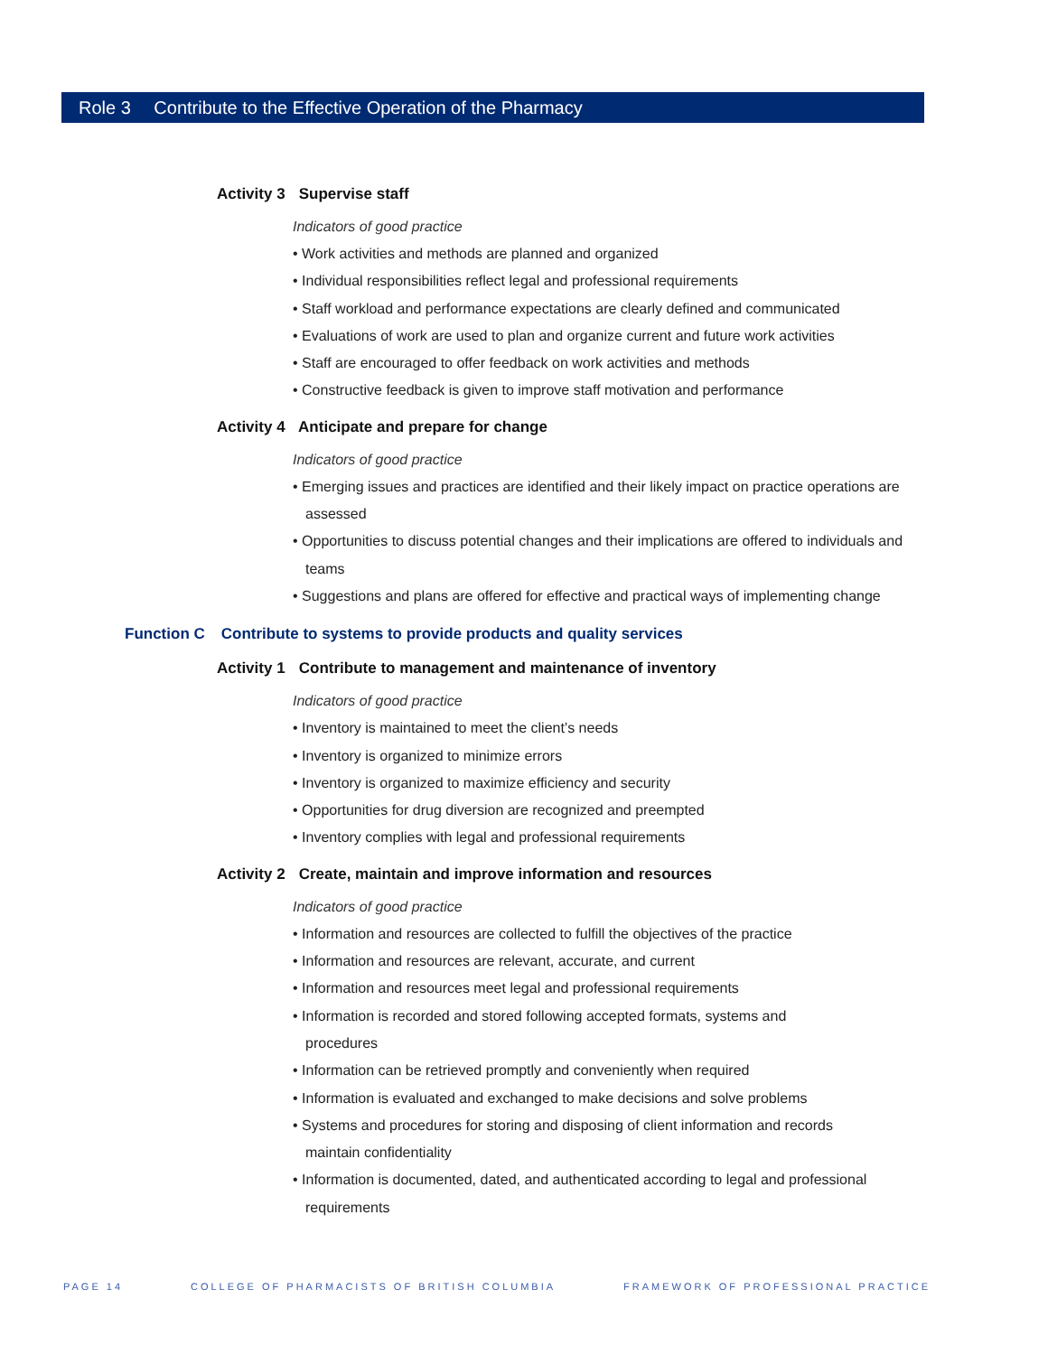Role 3 Contribute to the Effective Operation of the Pharmacy
Activity 3 Supervise staff
Indicators of good practice
• Work activities and methods are planned and organized
• Individual responsibilities reflect legal and professional requirements
• Staff workload and performance expectations are clearly defined and communicated
• Evaluations of work are used to plan and organize current and future work activities
• Staff are encouraged to offer feedback on work activities and methods
• Constructive feedback is given to improve staff motivation and performance
Activity 4 Anticipate and prepare for change
Indicators of good practice
• Emerging issues and practices are identified and their likely impact on practice operations are assessed
• Opportunities to discuss potential changes and their implications are offered to individuals and teams
• Suggestions and plans are offered for effective and practical ways of implementing change
Function C Contribute to systems to provide products and quality services
Activity 1 Contribute to management and maintenance of inventory
Indicators of good practice
• Inventory is maintained to meet the client’s needs
• Inventory is organized to minimize errors
• Inventory is organized to maximize efficiency and security
• Opportunities for drug diversion are recognized and preempted
• Inventory complies with legal and professional requirements
Activity 2 Create, maintain and improve information and resources
Indicators of good practice
• Information and resources are collected to fulfill the objectives of the practice
• Information and resources are relevant, accurate, and current
• Information and resources meet legal and professional requirements
• Information is recorded and stored following accepted formats, systems and procedures
• Information can be retrieved promptly and conveniently when required
• Information is evaluated and exchanged to make decisions and solve problems
• Systems and procedures for storing and disposing of client information and records maintain confidentiality
• Information is documented, dated, and authenticated according to legal and professional requirements
PAGE 14 COLLEGE OF PHARMACISTS OF BRITISH COLUMBIA FRAMEWORK OF PROFESSIONAL PRACTICE